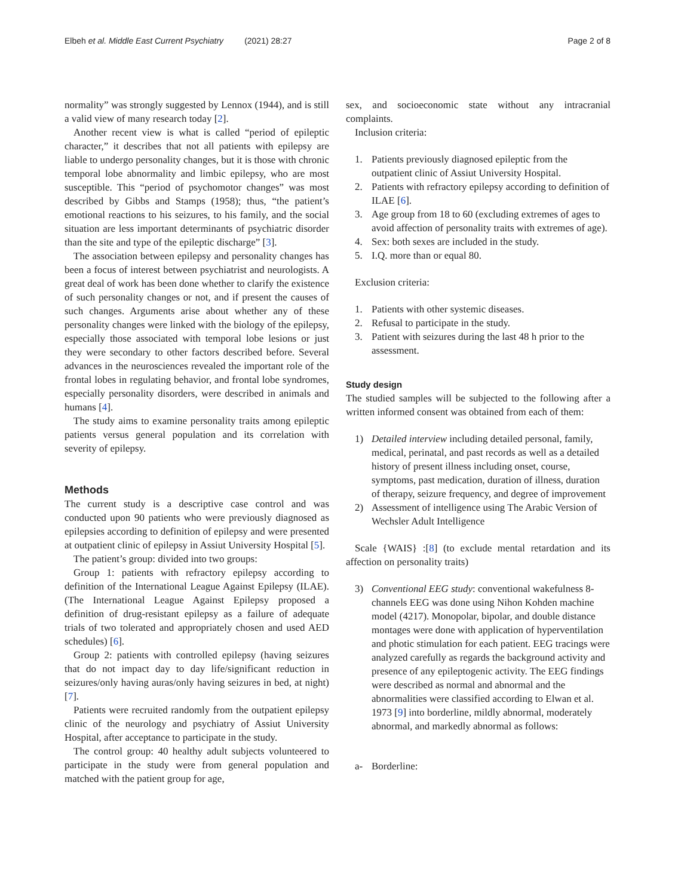Elbeh et al. Middle East Current Psychiatry (2021) 28:27 Page 2 of 8
normality” was strongly suggested by Lennox (1944), and is still a valid view of many research today [2].
Another recent view is what is called “period of epileptic character,” it describes that not all patients with epilepsy are liable to undergo personality changes, but it is those with chronic temporal lobe abnormality and limbic epilepsy, who are most susceptible. This “period of psychomotor changes” was most described by Gibbs and Stamps (1958); thus, “the patient’s emotional reactions to his seizures, to his family, and the social situation are less important determinants of psychiatric disorder than the site and type of the epileptic discharge” [3].
The association between epilepsy and personality changes has been a focus of interest between psychiatrist and neurologists. A great deal of work has been done whether to clarify the existence of such personality changes or not, and if present the causes of such changes. Arguments arise about whether any of these personality changes were linked with the biology of the epilepsy, especially those associated with temporal lobe lesions or just they were secondary to other factors described before. Several advances in the neurosciences revealed the important role of the frontal lobes in regulating behavior, and frontal lobe syndromes, especially personality disorders, were described in animals and humans [4].
The study aims to examine personality traits among epileptic patients versus general population and its correlation with severity of epilepsy.
Methods
The current study is a descriptive case control and was conducted upon 90 patients who were previously diagnosed as epilepsies according to definition of epilepsy and were presented at outpatient clinic of epilepsy in Assiut University Hospital [5].
The patient’s group: divided into two groups:
Group 1: patients with refractory epilepsy according to definition of the International League Against Epilepsy (ILAE). (The International League Against Epilepsy proposed a definition of drug-resistant epilepsy as a failure of adequate trials of two tolerated and appropriately chosen and used AED schedules) [6].
Group 2: patients with controlled epilepsy (having seizures that do not impact day to day life/significant reduction in seizures/only having auras/only having seizures in bed, at night) [7].
Patients were recruited randomly from the outpatient epilepsy clinic of the neurology and psychiatry of Assiut University Hospital, after acceptance to participate in the study.
The control group: 40 healthy adult subjects volunteered to participate in the study were from general population and matched with the patient group for age,
sex, and socioeconomic state without any intracranial complaints.
Inclusion criteria:
1. Patients previously diagnosed epileptic from the outpatient clinic of Assiut University Hospital.
2. Patients with refractory epilepsy according to definition of ILAE [6].
3. Age group from 18 to 60 (excluding extremes of ages to avoid affection of personality traits with extremes of age).
4. Sex: both sexes are included in the study.
5. I.Q. more than or equal 80.
Exclusion criteria:
1. Patients with other systemic diseases.
2. Refusal to participate in the study.
3. Patient with seizures during the last 48 h prior to the assessment.
Study design
The studied samples will be subjected to the following after a written informed consent was obtained from each of them:
1) Detailed interview including detailed personal, family, medical, perinatal, and past records as well as a detailed history of present illness including onset, course, symptoms, past medication, duration of illness, duration of therapy, seizure frequency, and degree of improvement
2) Assessment of intelligence using The Arabic Version of Wechsler Adult Intelligence
Scale {WAIS} :[8] (to exclude mental retardation and its affection on personality traits)
3) Conventional EEG study: conventional wakefulness 8-channels EEG was done using Nihon Kohden machine model (4217). Monopolar, bipolar, and double distance montages were done with application of hyperventilation and photic stimulation for each patient. EEG tracings were analyzed carefully as regards the background activity and presence of any epileptogenic activity. The EEG findings were described as normal and abnormal and the abnormalities were classified according to Elwan et al. 1973 [9] into borderline, mildly abnormal, moderately abnormal, and markedly abnormal as follows:
a- Borderline: